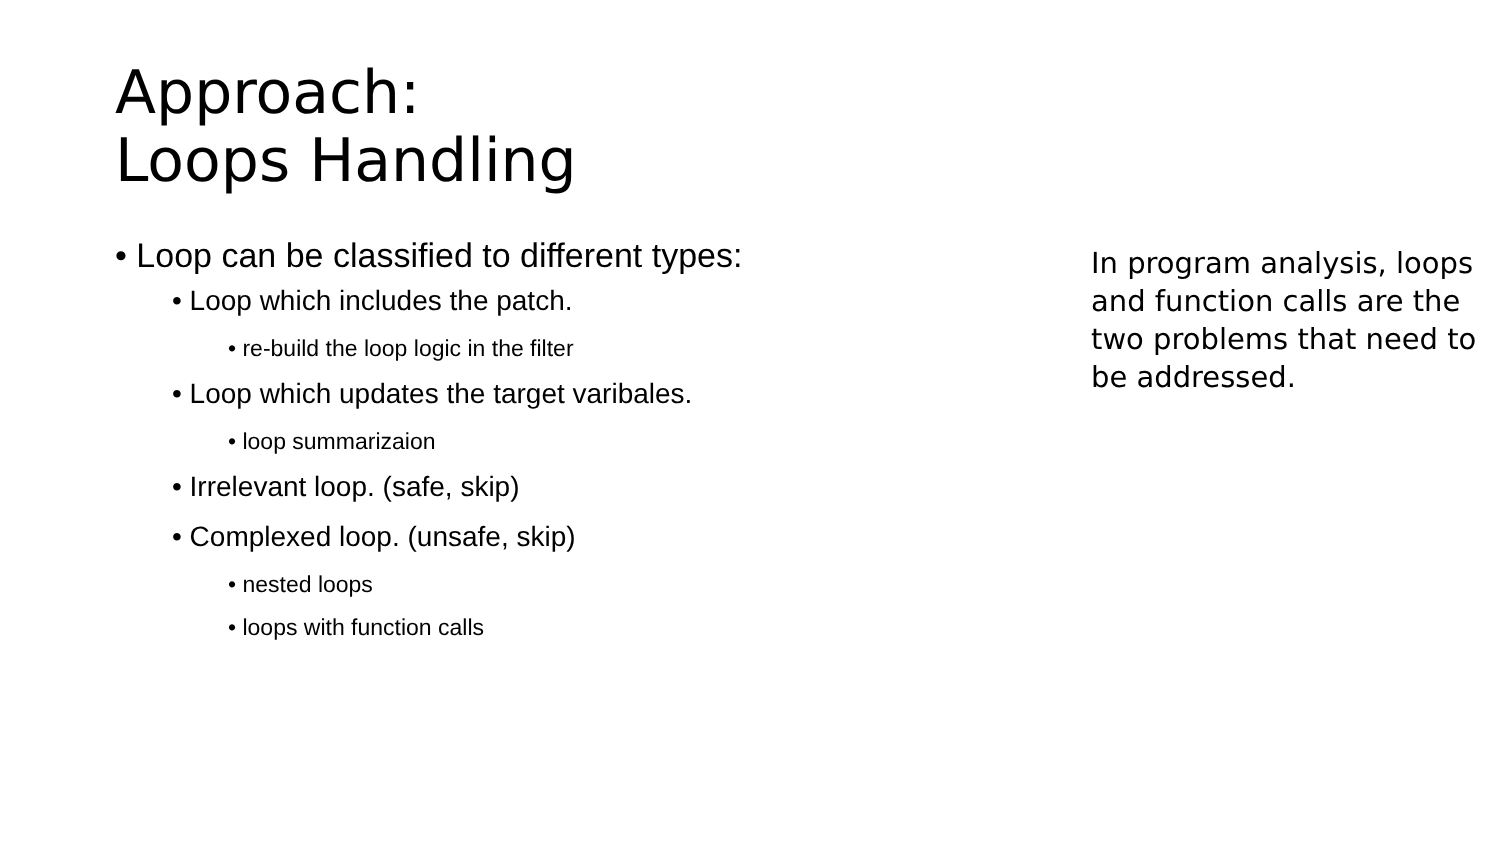Approach:
Loops Handling
• Loop can be classified to different types:
• Loop which includes the patch.
• re-build the loop logic in the filter
• Loop which updates the target varibales.
• loop summarizaion
• Irrelevant loop. (safe, skip)
• Complexed loop. (unsafe, skip)
• nested loops
• loops with function calls
In program analysis, loops and function calls are the two problems that need to be addressed.